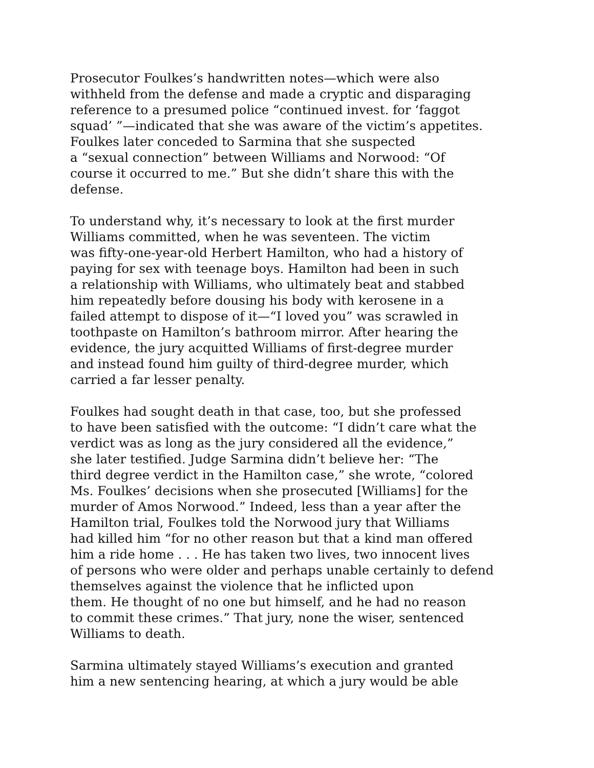Prosecutor Foulkes’s handwritten notes—which were also
withheld from the defense and made a cryptic and disparaging
reference to a presumed police “continued invest. for ‘faggot
squad’ ”—indicated that she was aware of the victim’s appetites.
Foulkes later conceded to Sarmina that she suspected
a “sexual connection” between Williams and Norwood: “Of
course it occurred to me.” But she didn’t share this with the
defense.
To understand why, it’s necessary to look at the first murder
Williams committed, when he was seventeen. The victim
was fifty-one-year-old Herbert Hamilton, who had a history of
paying for sex with teenage boys. Hamilton had been in such
a relationship with Williams, who ultimately beat and stabbed
him repeatedly before dousing his body with kerosene in a
failed attempt to dispose of it—“I loved you” was scrawled in
toothpaste on Hamilton’s bathroom mirror. After hearing the
evidence, the jury acquitted Williams of first-degree murder
and instead found him guilty of third-degree murder, which
carried a far lesser penalty.
Foulkes had sought death in that case, too, but she professed
to have been satisfied with the outcome: “I didn’t care what the
verdict was as long as the jury considered all the evidence,”
she later testified. Judge Sarmina didn’t believe her: “The
third degree verdict in the Hamilton case,” she wrote, “colored
Ms. Foulkes’ decisions when she prosecuted [Williams] for the
murder of Amos Norwood.” Indeed, less than a year after the
Hamilton trial, Foulkes told the Norwood jury that Williams
had killed him “for no other reason but that a kind man offered
him a ride home . . . He has taken two lives, two innocent lives
of persons who were older and perhaps unable certainly to defend
themselves against the violence that he inflicted upon
them. He thought of no one but himself, and he had no reason
to commit these crimes.” That jury, none the wiser, sentenced
Williams to death.
Sarmina ultimately stayed Williams’s execution and granted
him a new sentencing hearing, at which a jury would be able